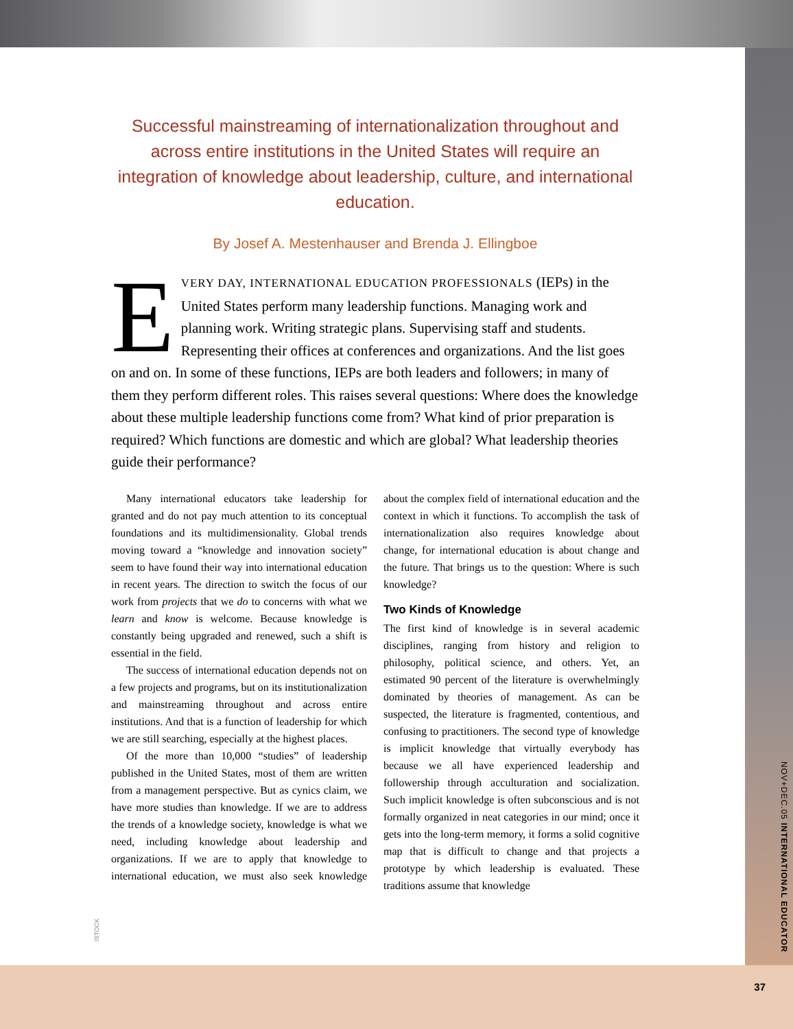Successful mainstreaming of internationalization throughout and across entire institutions in the United States will require an integration of knowledge about leadership, culture, and international education.
By Josef A. Mestenhauser and Brenda J. Ellingboe
EVERY DAY, INTERNATIONAL EDUCATION PROFESSIONALS (IEPs) in the United States perform many leadership functions. Managing work and planning work. Writing strategic plans. Supervising staff and students. Representing their offices at conferences and organizations. And the list goes on and on. In some of these functions, IEPs are both leaders and followers; in many of them they perform different roles. This raises several questions: Where does the knowledge about these multiple leadership functions come from? What kind of prior preparation is required? Which functions are domestic and which are global? What leadership theories guide their performance?
Many international educators take leadership for granted and do not pay much attention to its conceptual foundations and its multidimensionality. Global trends moving toward a “knowledge and innovation society” seem to have found their way into international education in recent years. The direction to switch the focus of our work from projects that we do to concerns with what we learn and know is welcome. Because knowledge is constantly being upgraded and renewed, such a shift is essential in the field.
The success of international education depends not on a few projects and programs, but on its institutionalization and mainstreaming throughout and across entire institutions. And that is a function of leadership for which we are still searching, especially at the highest places.
Of the more than 10,000 “studies” of leadership published in the United States, most of them are written from a management perspective. But as cynics claim, we have more studies than knowledge. If we are to address the trends of a knowledge society, knowledge is what we need, including knowledge about leadership and organizations. If we are to apply that knowledge to international education, we must also seek knowledge about the complex field of international education and the context in which it functions. To accomplish the task of internationalization also requires knowledge about change, for international education is about change and the future. That brings us to the question: Where is such knowledge?
Two Kinds of Knowledge
The first kind of knowledge is in several academic disciplines, ranging from history and religion to philosophy, political science, and others. Yet, an estimated 90 percent of the literature is overwhelmingly dominated by theories of management. As can be suspected, the literature is fragmented, contentious, and confusing to practitioners. The second type of knowledge is implicit knowledge that virtually everybody has because we all have experienced leadership and followership through acculturation and socialization. Such implicit knowledge is often subconscious and is not formally organized in neat categories in our mind; once it gets into the long-term memory, it forms a solid cognitive map that is difficult to change and that projects a prototype by which leadership is evaluated. These traditions assume that knowledge
ISTOCK
NOV+DEC.05 INTERNATIONAL EDUCATOR
37